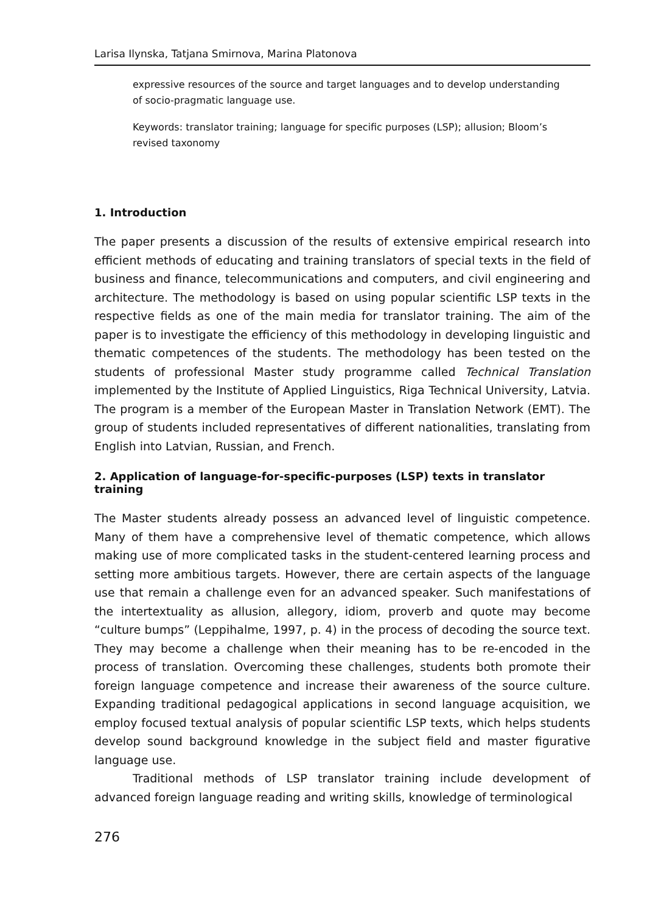Larisa Ilynska, Tatjana Smirnova, Marina Platonova
expressive resources of the source and target languages and to develop understanding of socio-pragmatic language use.
Keywords: translator training; language for specific purposes (LSP); allusion; Bloom’s revised taxonomy
1. Introduction
The paper presents a discussion of the results of extensive empirical research into efficient methods of educating and training translators of special texts in the field of business and finance, telecommunications and computers, and civil engineering and architecture. The methodology is based on using popular scientific LSP texts in the respective fields as one of the main media for translator training. The aim of the paper is to investigate the efficiency of this methodology in developing linguistic and thematic competences of the students. The methodology has been tested on the students of professional Master study programme called Technical Translation implemented by the Institute of Applied Linguistics, Riga Technical University, Latvia. The program is a member of the European Master in Translation Network (EMT). The group of students included representatives of different nationalities, translating from English into Latvian, Russian, and French.
2. Application of language-for-specific-purposes (LSP) texts in translator training
The Master students already possess an advanced level of linguistic competence. Many of them have a comprehensive level of thematic competence, which allows making use of more complicated tasks in the student-centered learning process and setting more ambitious targets. However, there are certain aspects of the language use that remain a challenge even for an advanced speaker. Such manifestations of the intertextuality as allusion, allegory, idiom, proverb and quote may become “culture bumps” (Leppihalme, 1997, p. 4) in the process of decoding the source text. They may become a challenge when their meaning has to be re-encoded in the process of translation. Overcoming these challenges, students both promote their foreign language competence and increase their awareness of the source culture. Expanding traditional pedagogical applications in second language acquisition, we employ focused textual analysis of popular scientific LSP texts, which helps students develop sound background knowledge in the subject field and master figurative language use.
Traditional methods of LSP translator training include development of advanced foreign language reading and writing skills, knowledge of terminological
276